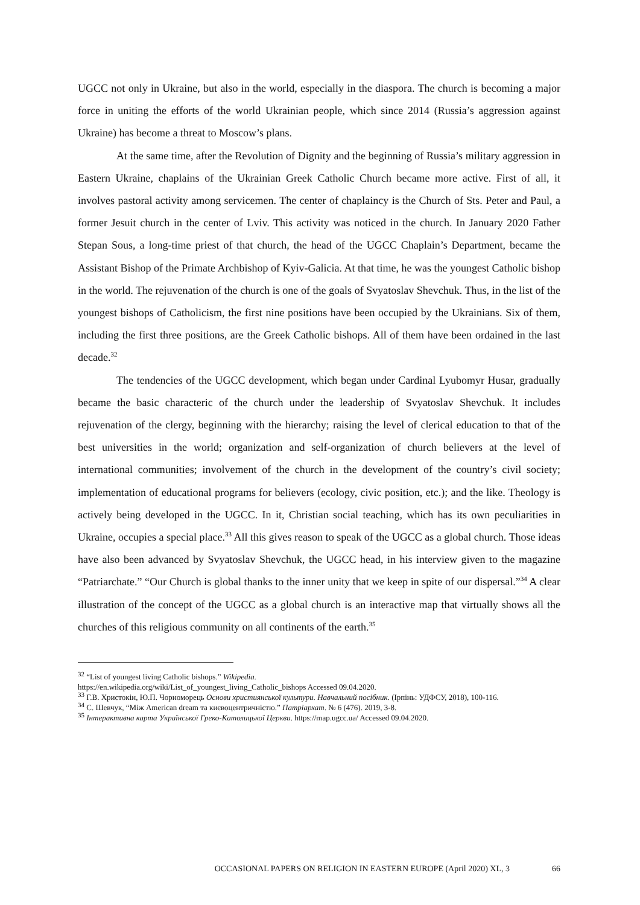UGCC not only in Ukraine, but also in the world, especially in the diaspora. The church is becoming a major force in uniting the efforts of the world Ukrainian people, which since 2014 (Russia’s aggression against Ukraine) has become a threat to Moscow’s plans.
At the same time, after the Revolution of Dignity and the beginning of Russia’s military aggression in Eastern Ukraine, chaplains of the Ukrainian Greek Catholic Church became more active. First of all, it involves pastoral activity among servicemen. The center of chaplaincy is the Church of Sts. Peter and Paul, a former Jesuit church in the center of Lviv. This activity was noticed in the church. In January 2020 Father Stepan Sous, a long-time priest of that church, the head of the UGCC Chaplain’s Department, became the Assistant Bishop of the Primate Archbishop of Kyiv-Galicia. At that time, he was the youngest Catholic bishop in the world. The rejuvenation of the church is one of the goals of Svyatoslav Shevchuk. Thus, in the list of the youngest bishops of Catholicism, the first nine positions have been occupied by the Ukrainians. Six of them, including the first three positions, are the Greek Catholic bishops. All of them have been ordained in the last decade.<sup>32</sup>
The tendencies of the UGCC development, which began under Cardinal Lyubomyr Husar, gradually became the basic characteric of the church under the leadership of Svyatoslav Shevchuk. It includes rejuvenation of the clergy, beginning with the hierarchy; raising the level of clerical education to that of the best universities in the world; organization and self-organization of church believers at the level of international communities; involvement of the church in the development of the country’s civil society; implementation of educational programs for believers (ecology, civic position, etc.); and the like. Theology is actively being developed in the UGCC. In it, Christian social teaching, which has its own peculiarities in Ukraine, occupies a special place.<sup>33</sup> All this gives reason to speak of the UGCC as a global church. Those ideas have also been advanced by Svyatoslav Shevchuk, the UGCC head, in his interview given to the magazine “Patriarchate.” “Our Church is global thanks to the inner unity that we keep in spite of our dispersal.”<sup>34</sup> A clear illustration of the concept of the UGCC as a global church is an interactive map that virtually shows all the churches of this religious community on all continents of the earth.<sup>35</sup>
<sup>32</sup> “List of youngest living Catholic bishops.” Wikipedia.
https://en.wikipedia.org/wiki/List_of_youngest_living_Catholic_bishops Accessed 09.04.2020.
<sup>33</sup> Г.В. Христокін, Ю.П. Чорноморець Основи християнської культури. Навчальний посібник. (Ірпінь: УДФСУ, 2018), 100-116.
<sup>34</sup> С. Шевчук, “Між American dream та києвоцентричністю.” Патріархат. № 6 (476). 2019, 3-8.
<sup>35</sup> Інтерактивна карта Української Греко-Католицької Церкви. https://map.ugcc.ua/ Accessed 09.04.2020.
OCCASIONAL PAPERS ON RELIGION IN EASTERN EUROPE (April 2020) XL, 3 66